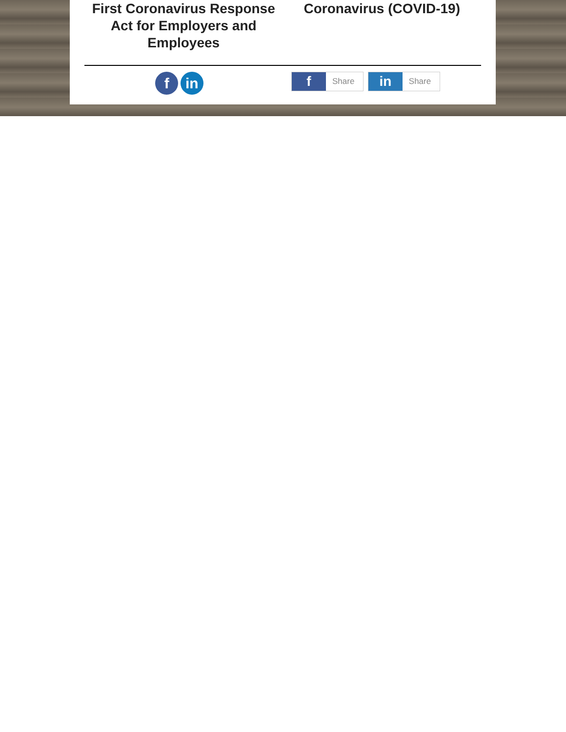First Coronavirus Response Act for Employers and Employees
Coronavirus (COVID-19)
f in
f Share in Share